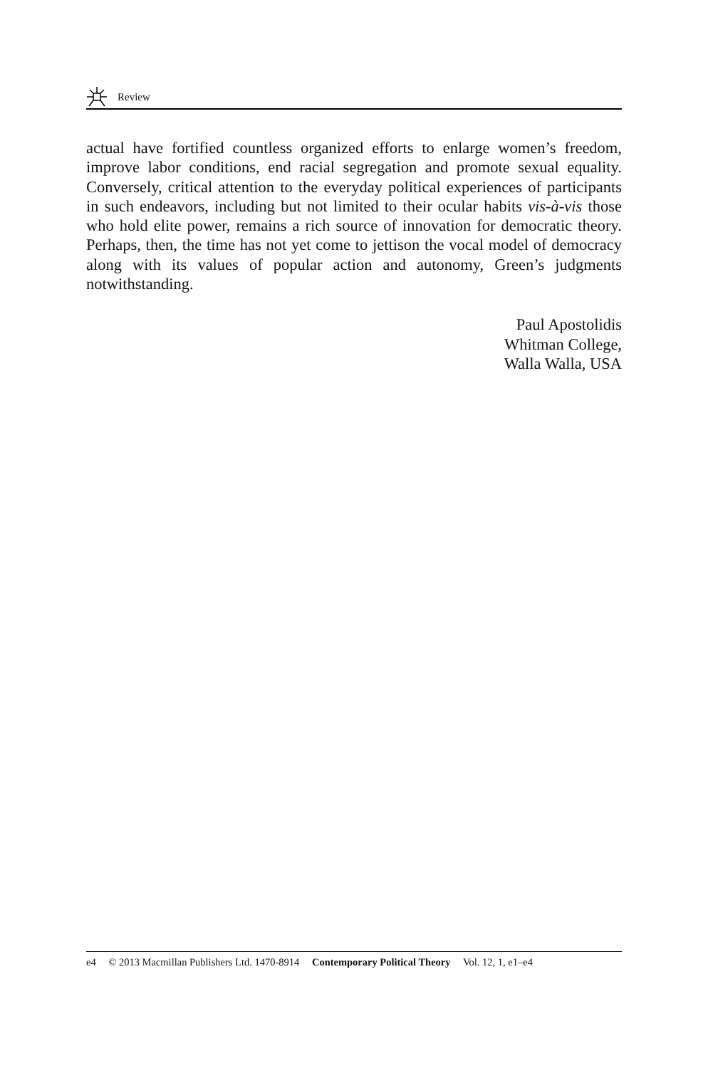Review
actual have fortified countless organized efforts to enlarge women’s freedom, improve labor conditions, end racial segregation and promote sexual equality. Conversely, critical attention to the everyday political experiences of participants in such endeavors, including but not limited to their ocular habits vis-à-vis those who hold elite power, remains a rich source of innovation for democratic theory. Perhaps, then, the time has not yet come to jettison the vocal model of democracy along with its values of popular action and autonomy, Green’s judgments notwithstanding.
Paul Apostolidis
Whitman College,
Walla Walla, USA
e4 © 2013 Macmillan Publishers Ltd. 1470-8914 Contemporary Political Theory Vol. 12, 1, e1–e4